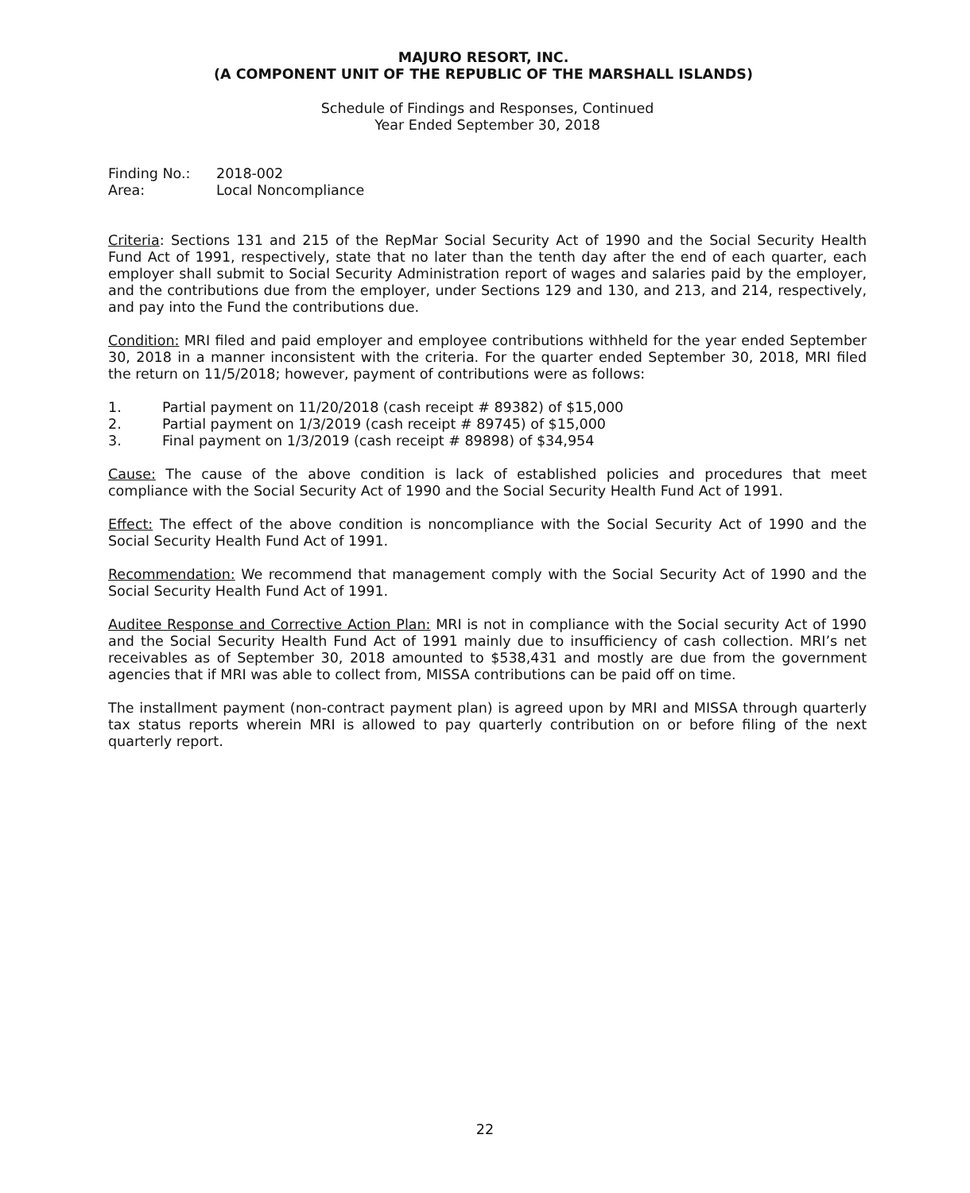MAJURO RESORT, INC.
(A COMPONENT UNIT OF THE REPUBLIC OF THE MARSHALL ISLANDS)
Schedule of Findings and Responses, Continued
Year Ended September 30, 2018
| Finding No.: | 2018-002 |
| Area: | Local Noncompliance |
Criteria: Sections 131 and 215 of the RepMar Social Security Act of 1990 and the Social Security Health Fund Act of 1991, respectively, state that no later than the tenth day after the end of each quarter, each employer shall submit to Social Security Administration report of wages and salaries paid by the employer, and the contributions due from the employer, under Sections 129 and 130, and 213, and 214, respectively, and pay into the Fund the contributions due.
Condition: MRI filed and paid employer and employee contributions withheld for the year ended September 30, 2018 in a manner inconsistent with the criteria. For the quarter ended September 30, 2018, MRI filed the return on 11/5/2018; however, payment of contributions were as follows:
1. Partial payment on 11/20/2018 (cash receipt # 89382) of $15,000
2. Partial payment on 1/3/2019 (cash receipt # 89745) of $15,000
3. Final payment on 1/3/2019 (cash receipt # 89898) of $34,954
Cause: The cause of the above condition is lack of established policies and procedures that meet compliance with the Social Security Act of 1990 and the Social Security Health Fund Act of 1991.
Effect: The effect of the above condition is noncompliance with the Social Security Act of 1990 and the Social Security Health Fund Act of 1991.
Recommendation: We recommend that management comply with the Social Security Act of 1990 and the Social Security Health Fund Act of 1991.
Auditee Response and Corrective Action Plan: MRI is not in compliance with the Social security Act of 1990 and the Social Security Health Fund Act of 1991 mainly due to insufficiency of cash collection. MRI’s net receivables as of September 30, 2018 amounted to $538,431 and mostly are due from the government agencies that if MRI was able to collect from, MISSA contributions can be paid off on time.
The installment payment (non-contract payment plan) is agreed upon by MRI and MISSA through quarterly tax status reports wherein MRI is allowed to pay quarterly contribution on or before filing of the next quarterly report.
22